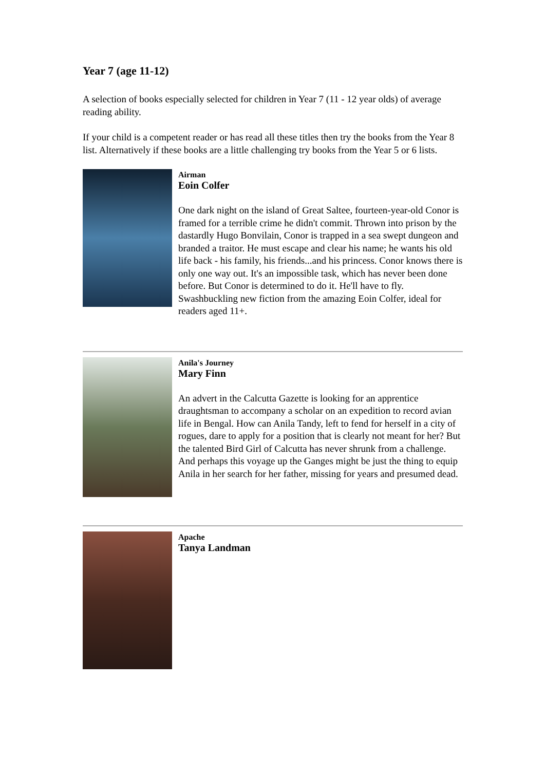Year 7 (age 11-12)
A selection of books especially selected for children in Year 7 (11 - 12 year olds) of average reading ability.
If your child is a competent reader or has read all these titles then try the books from the Year 8 list. Alternatively if these books are a little challenging try books from the Year 5 or 6 lists.
Airman
Eoin Colfer
One dark night on the island of Great Saltee, fourteen-year-old Conor is framed for a terrible crime he didn't commit. Thrown into prison by the dastardly Hugo Bonvilain, Conor is trapped in a sea swept dungeon and branded a traitor. He must escape and clear his name; he wants his old life back - his family, his friends...and his princess. Conor knows there is only one way out. It's an impossible task, which has never been done before. But Conor is determined to do it. He'll have to fly. Swashbuckling new fiction from the amazing Eoin Colfer, ideal for readers aged 11+.
Anila's Journey
Mary Finn
An advert in the Calcutta Gazette is looking for an apprentice draughtsman to accompany a scholar on an expedition to record avian life in Bengal. How can Anila Tandy, left to fend for herself in a city of rogues, dare to apply for a position that is clearly not meant for her? But the talented Bird Girl of Calcutta has never shrunk from a challenge. And perhaps this voyage up the Ganges might be just the thing to equip Anila in her search for her father, missing for years and presumed dead.
Apache
Tanya Landman